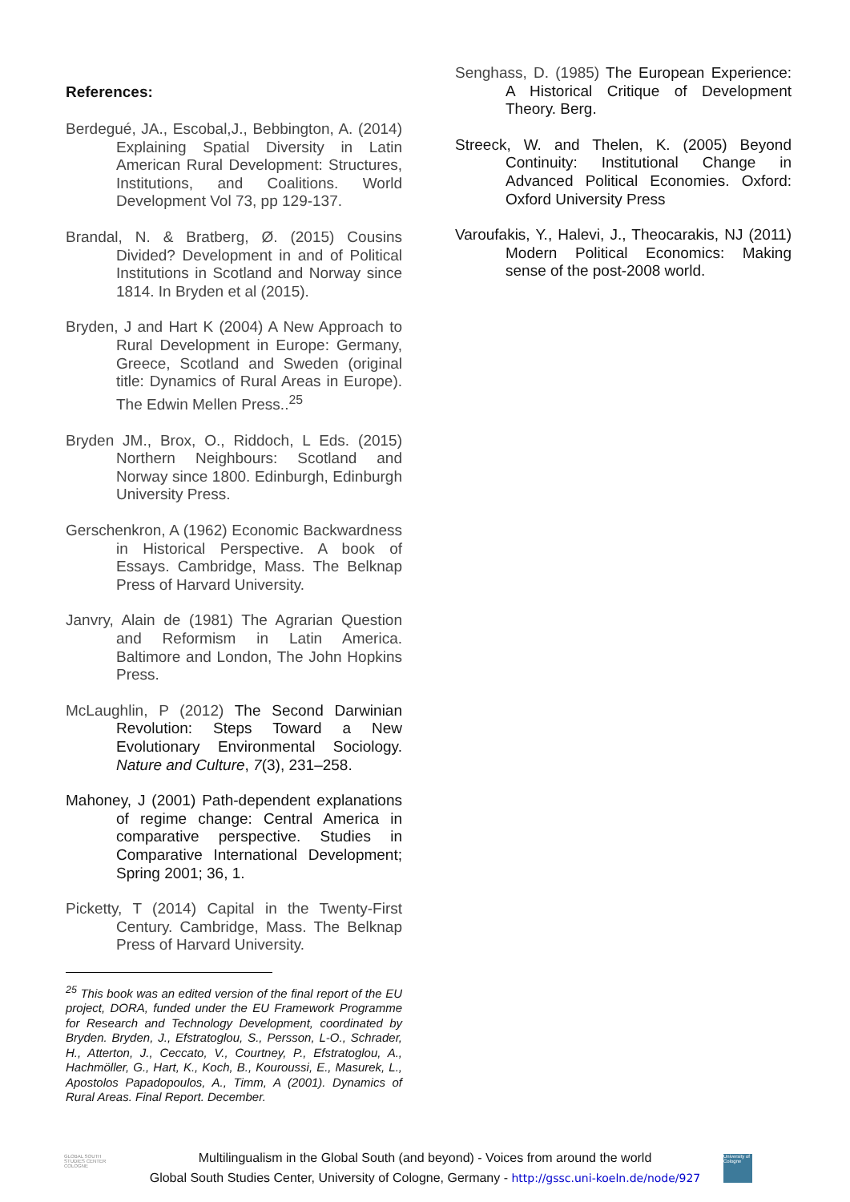References:
Berdegué, JA., Escobal,J., Bebbington, A. (2014) Explaining Spatial Diversity in Latin American Rural Development: Structures, Institutions, and Coalitions. World Development Vol 73, pp 129-137.
Brandal, N. & Bratberg, Ø. (2015) Cousins Divided? Development in and of Political Institutions in Scotland and Norway since 1814. In Bryden et al (2015).
Bryden, J and Hart K (2004) A New Approach to Rural Development in Europe: Germany, Greece, Scotland and Sweden (original title: Dynamics of Rural Areas in Europe). The Edwin Mellen Press..<sup>25</sup>
Bryden JM., Brox, O., Riddoch, L Eds. (2015) Northern Neighbours: Scotland and Norway since 1800. Edinburgh, Edinburgh University Press.
Gerschenkron, A (1962) Economic Backwardness in Historical Perspective. A book of Essays. Cambridge, Mass. The Belknap Press of Harvard University.
Janvry, Alain de (1981) The Agrarian Question and Reformism in Latin America. Baltimore and London, The John Hopkins Press.
McLaughlin, P (2012) The Second Darwinian Revolution: Steps Toward a New Evolutionary Environmental Sociology. Nature and Culture, 7(3), 231–258.
Mahoney, J (2001) Path-dependent explanations of regime change: Central America in comparative perspective. Studies in Comparative International Development; Spring 2001; 36, 1.
Picketty, T (2014) Capital in the Twenty-First Century. Cambridge, Mass. The Belknap Press of Harvard University.
<sup>25</sup> This book was an edited version of the final report of the EU project, DORA, funded under the EU Framework Programme for Research and Technology Development, coordinated by Bryden. Bryden, J., Efstratoglou, S., Persson, L-O., Schrader, H., Atterton, J., Ceccato, V., Courtney, P., Efstratoglou, A., Hachmöller, G., Hart, K., Koch, B., Kouroussi, E., Masurek, L., Apostolos Papadopoulos, A., Timm, A (2001). Dynamics of Rural Areas. Final Report. December.
Senghass, D. (1985) The European Experience: A Historical Critique of Development Theory. Berg.
Streeck, W. and Thelen, K. (2005) Beyond Continuity: Institutional Change in Advanced Political Economies. Oxford: Oxford University Press
Varoufakis, Y., Halevi, J., Theocarakis, NJ (2011) Modern Political Economics: Making sense of the post-2008 world.
GLOBAL SOUTH
STUDIES CENTER
COLOGNE
Multilingualism in the Global South (and beyond) - Voices from around the world
Global South Studies Center, University of Cologne, Germany - http://gssc.uni-koeln.de/node/927
University of Cologne